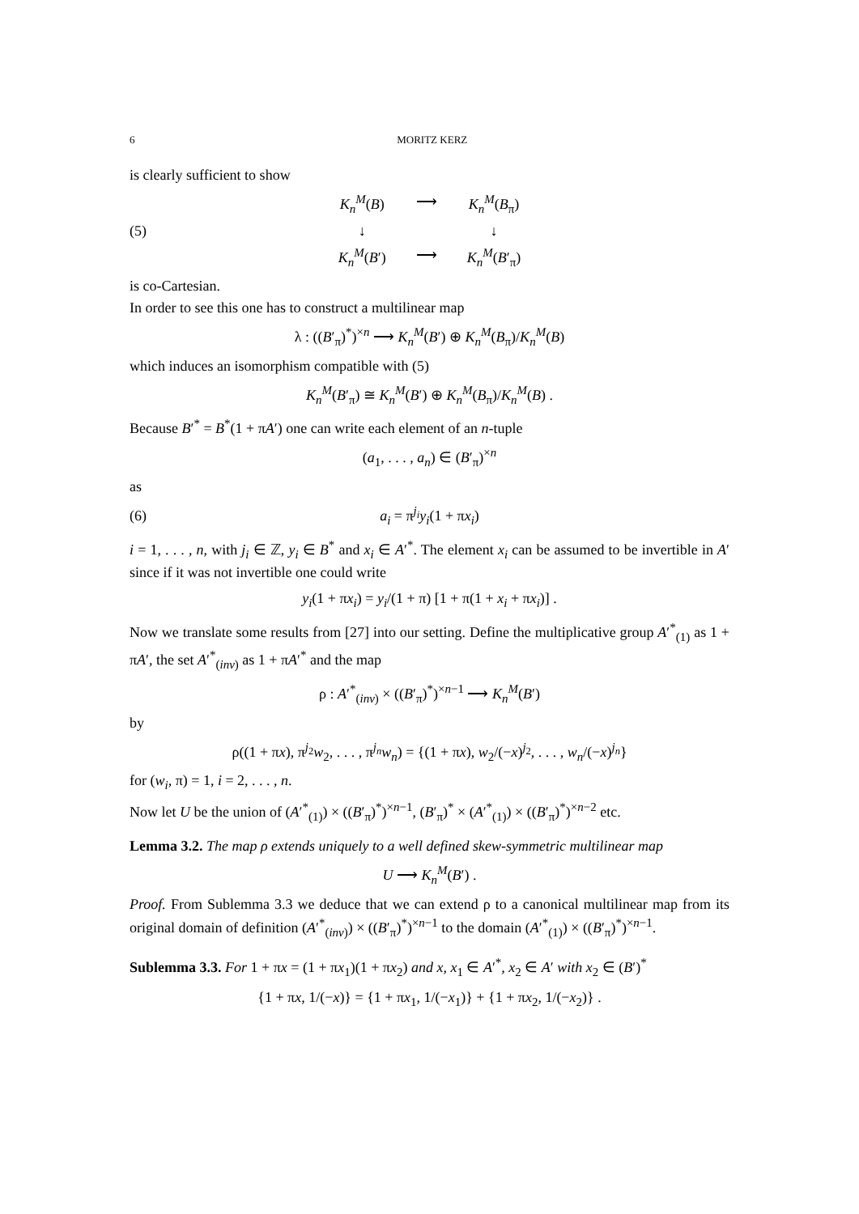6 MORITZ KERZ
is clearly sufficient to show
(5)
K<sub>n</sub><sup>M</sup>(B)
⟶
K<sub>n</sub><sup>M</sup>(B<sub>π</sub>)
↓
↓
K<sub>n</sub><sup>M</sup>(B′)
⟶
K<sub>n</sub><sup>M</sup>(B′<sub>π</sub>)
is co-Cartesian.
In order to see this one has to construct a multilinear map
λ : ((B′<sub>π</sub>)<sup>*</sup>)<sup>×n</sup> ⟶ K<sub>n</sub><sup>M</sup>(B′) ⊕ K<sub>n</sub><sup>M</sup>(B<sub>π</sub>)/K<sub>n</sub><sup>M</sup>(B)
which induces an isomorphism compatible with (5)
K<sub>n</sub><sup>M</sup>(B′<sub>π</sub>) ≅ K<sub>n</sub><sup>M</sup>(B′) ⊕ K<sub>n</sub><sup>M</sup>(B<sub>π</sub>)/K<sub>n</sub><sup>M</sup>(B) .
Because B′<sup>*</sup> = B<sup>*</sup>(1 + πA′) one can write each element of an n-tuple
(a<sub>1</sub>, . . . , a<sub>n</sub>) ∈ (B′<sub>π</sub>)<sup>×n</sup>
as
(6) a<sub>i</sub> = π<sup>j<sub>i</sub></sup>y<sub>i</sub>(1 + πx<sub>i</sub>)
i = 1, . . . , n, with j<sub>i</sub> ∈ ℤ, y<sub>i</sub> ∈ B<sup>*</sup> and x<sub>i</sub> ∈ A′<sup>*</sup>. The element x<sub>i</sub> can be assumed to be invertible in A′ since if it was not invertible one could write
y<sub>i</sub>(1 + πx<sub>i</sub>) = y<sub>i</sub>/(1 + π) [1 + π(1 + x<sub>i</sub> + πx<sub>i</sub>)] .
Now we translate some results from [27] into our setting. Define the multiplicative group A′<sup>*</sup><sub>(1)</sub> as 1 + πA′, the set A′<sup>*</sup><sub>(inv)</sub> as 1 + πA′<sup>*</sup> and the map
ρ : A′<sup>*</sup><sub>(inv)</sub> × ((B′<sub>π</sub>)<sup>*</sup>)<sup>×n−1</sup> ⟶ K<sub>n</sub><sup>M</sup>(B′)
by
ρ((1 + πx), π<sup>j<sub>2</sub></sup>w<sub>2</sub>, . . . , π<sup>j<sub>n</sub></sup>w<sub>n</sub>) = {(1 + πx), w<sub>2</sub>/(−x)<sup>j<sub>2</sub></sup>, . . . , w<sub>n</sub>/(−x)<sup>j<sub>n</sub></sup>}
for (w<sub>i</sub>, π) = 1, i = 2, . . . , n.
Now let U be the union of (A′<sup>*</sup><sub>(1)</sub>) × ((B′<sub>π</sub>)<sup>*</sup>)<sup>×n−1</sup>, (B′<sub>π</sub>)<sup>*</sup> × (A′<sup>*</sup><sub>(1)</sub>) × ((B′<sub>π</sub>)<sup>*</sup>)<sup>×n−2</sup> etc.
Lemma 3.2. The map ρ extends uniquely to a well defined skew-symmetric multilinear map
U ⟶ K<sub>n</sub><sup>M</sup>(B′) .
Proof. From Sublemma 3.3 we deduce that we can extend ρ to a canonical multilinear map from its original domain of definition (A′<sup>*</sup><sub>(inv)</sub>) × ((B′<sub>π</sub>)<sup>*</sup>)<sup>×n−1</sup> to the domain (A′<sup>*</sup><sub>(1)</sub>) × ((B′<sub>π</sub>)<sup>*</sup>)<sup>×n−1</sup>.
Sublemma 3.3. For 1 + πx = (1 + πx<sub>1</sub>)(1 + πx<sub>2</sub>) and x, x<sub>1</sub> ∈ A′<sup>*</sup>, x<sub>2</sub> ∈ A′ with x<sub>2</sub> ∈ (B′)<sup>*</sup>
{1 + πx, 1/(−x)} = {1 + πx<sub>1</sub>, 1/(−x<sub>1</sub>)} + {1 + πx<sub>2</sub>, 1/(−x<sub>2</sub>)} .